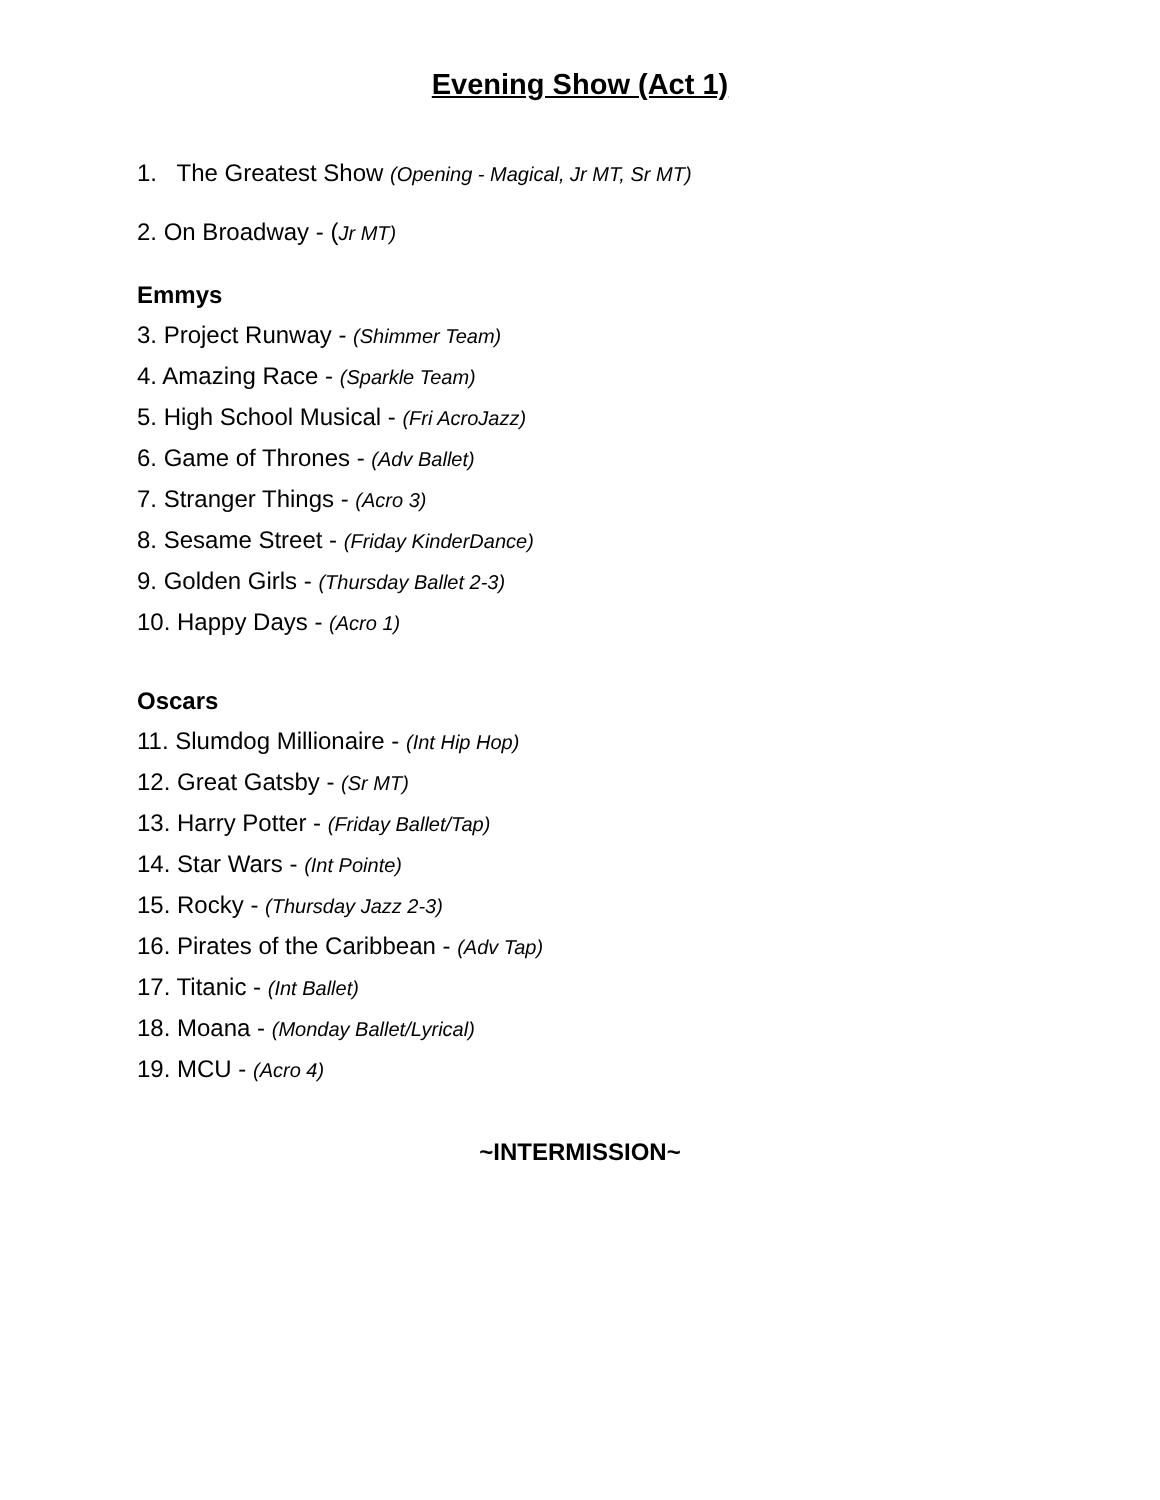Evening Show (Act 1)
1. The Greatest Show (Opening - Magical, Jr MT, Sr MT)
2. On Broadway - (Jr MT)
Emmys
3. Project Runway - (Shimmer Team)
4. Amazing Race - (Sparkle Team)
5. High School Musical - (Fri AcroJazz)
6. Game of Thrones - (Adv Ballet)
7. Stranger Things - (Acro 3)
8. Sesame Street - (Friday KinderDance)
9. Golden Girls - (Thursday Ballet 2-3)
10. Happy Days - (Acro 1)
Oscars
11. Slumdog Millionaire - (Int Hip Hop)
12. Great Gatsby - (Sr MT)
13. Harry Potter - (Friday Ballet/Tap)
14. Star Wars - (Int Pointe)
15. Rocky - (Thursday Jazz 2-3)
16. Pirates of the Caribbean - (Adv Tap)
17. Titanic - (Int Ballet)
18. Moana - (Monday Ballet/Lyrical)
19. MCU - (Acro 4)
~INTERMISSION~